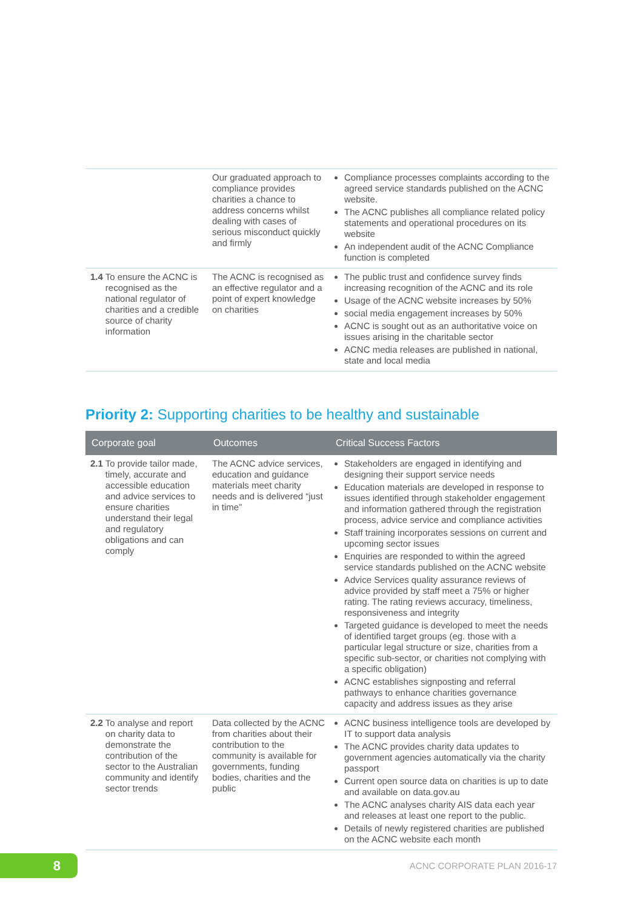| | Our graduated approach to compliance provides charities a chance to address concerns whilst dealing with cases of serious misconduct quickly and firmly | Compliance processes complaints according to the agreed service standards published on the ACNC website. The ACNC publishes all compliance related policy statements and operational procedures on its website An independent audit of the ACNC Compliance function is completed |
| 1.4 To ensure the ACNC is recognised as the national regulator of charities and a credible source of charity information | The ACNC is recognised as an effective regulator and a point of expert knowledge on charities | The public trust and confidence survey finds increasing recognition of the ACNC and its role Usage of the ACNC website increases by 50% social media engagement increases by 50% ACNC is sought out as an authoritative voice on issues arising in the charitable sector ACNC media releases are published in national, state and local media |
Priority 2: Supporting charities to be healthy and sustainable
| Corporate goal | Outcomes | Critical Success Factors |
| --- | --- | --- |
| 2.1 To provide tailor made, timely, accurate and accessible education and advice services to ensure charities understand their legal and regulatory obligations and can comply | The ACNC advice services, education and guidance materials meet charity needs and is delivered “just in time” | Stakeholders are engaged in identifying and designing their support service needs Education materials are developed in response to issues identified through stakeholder engagement and information gathered through the registration process, advice service and compliance activities Staff training incorporates sessions on current and upcoming sector issues Enquiries are responded to within the agreed service standards published on the ACNC website Advice Services quality assurance reviews of advice provided by staff meet a 75% or higher rating. The rating reviews accuracy, timeliness, responsiveness and integrity Targeted guidance is developed to meet the needs of identified target groups (eg. those with a particular legal structure or size, charities from a specific sub-sector, or charities not complying with a specific obligation) ACNC establishes signposting and referral pathways to enhance charities governance capacity and address issues as they arise |
| 2.2 To analyse and report on charity data to demonstrate the contribution of the sector to the Australian community and identify sector trends | Data collected by the ACNC from charities about their contribution to the community is available for governments, funding bodies, charities and the public | ACNC business intelligence tools are developed by IT to support data analysis The ACNC provides charity data updates to government agencies automatically via the charity passport Current open source data on charities is up to date and available on data.gov.au The ACNC analyses charity AIS data each year and releases at least one report to the public. Details of newly registered charities are published on the ACNC website each month |
8 ACNC CORPORATE PLAN 2016-17